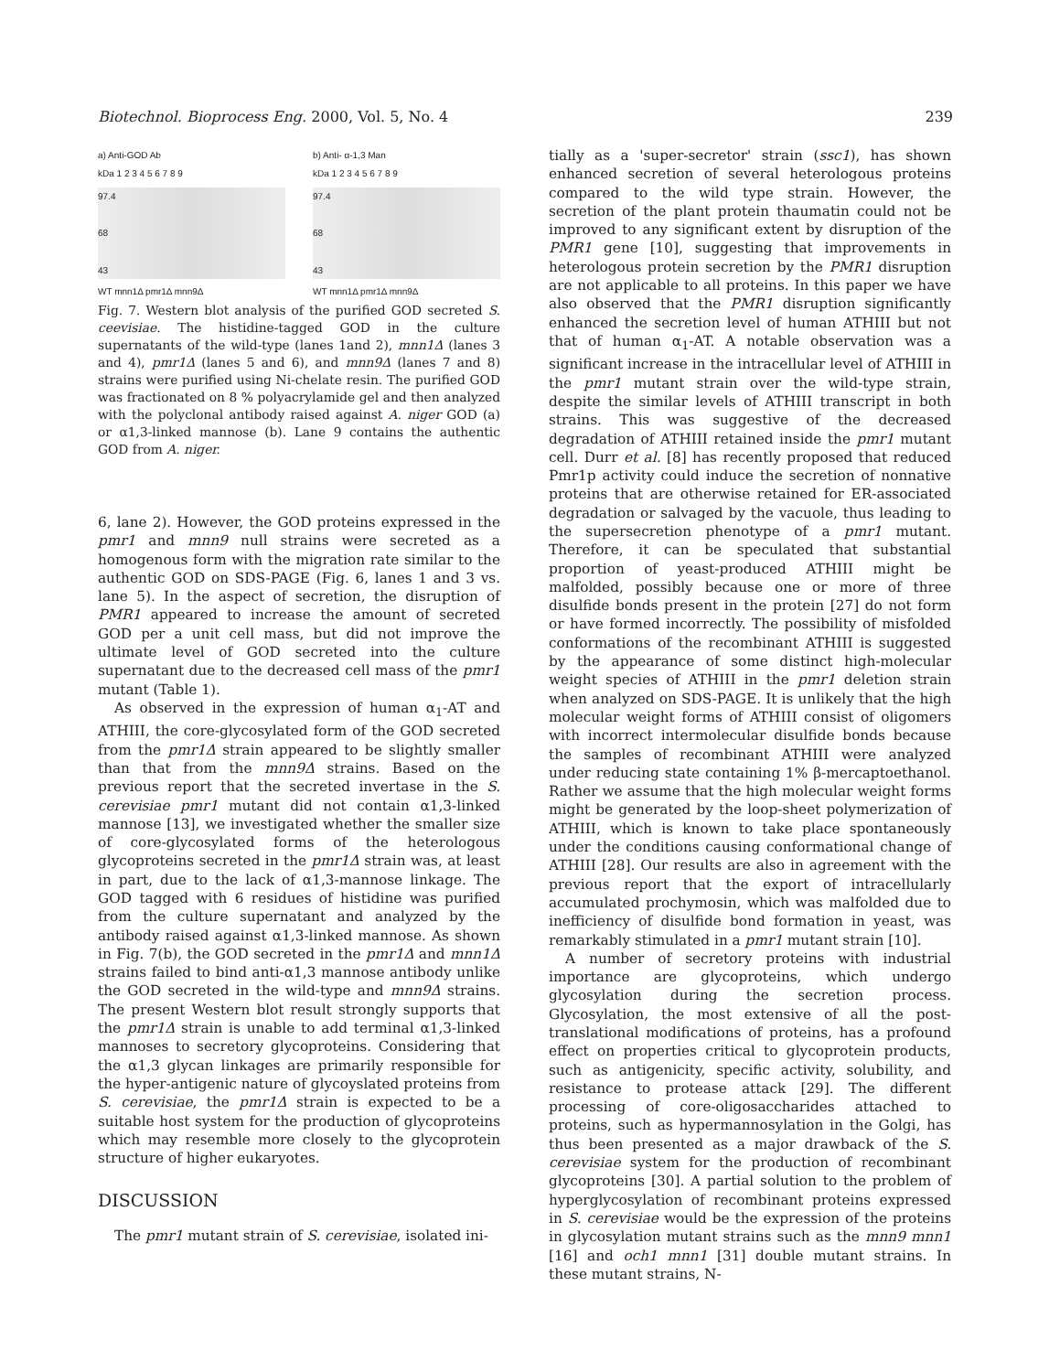Biotechnol. Bioprocess Eng. 2000, Vol. 5, No. 4 239
a) Anti-GOD Ab
kDa 1 2 3 4 5 6 7 8 9
97.4
68
43
WT mnn1Δ pmr1Δ mnn9Δ
b) Anti- α-1,3 Man
kDa 1 2 3 4 5 6 7 8 9
97.4
68
43
WT mnn1Δ pmr1Δ mnn9Δ
Fig. 7. Western blot analysis of the purified GOD secreted S. ceevisiae. The histidine-tagged GOD in the culture supernatants of the wild-type (lanes 1and 2), mnn1Δ (lanes 3 and 4), pmr1Δ (lanes 5 and 6), and mnn9Δ (lanes 7 and 8) strains were purified using Ni-chelate resin. The purified GOD was fractionated on 8 % polyacrylamide gel and then analyzed with the polyclonal antibody raised against A. niger GOD (a) or α1,3-linked mannose (b). Lane 9 contains the authentic GOD from A. niger.
6, lane 2). However, the GOD proteins expressed in the pmr1 and mnn9 null strains were secreted as a homogenous form with the migration rate similar to the authentic GOD on SDS-PAGE (Fig. 6, lanes 1 and 3 vs. lane 5). In the aspect of secretion, the disruption of PMR1 appeared to increase the amount of secreted GOD per a unit cell mass, but did not improve the ultimate level of GOD secreted into the culture supernatant due to the decreased cell mass of the pmr1 mutant (Table 1).
As observed in the expression of human α<sub>1</sub>-AT and ATHIII, the core-glycosylated form of the GOD secreted from the pmr1Δ strain appeared to be slightly smaller than that from the mnn9Δ strains. Based on the previous report that the secreted invertase in the S. cerevisiae pmr1 mutant did not contain α1,3-linked mannose [13], we investigated whether the smaller size of core-glycosylated forms of the heterologous glycoproteins secreted in the pmr1Δ strain was, at least in part, due to the lack of α1,3-mannose linkage. The GOD tagged with 6 residues of histidine was purified from the culture supernatant and analyzed by the antibody raised against α1,3-linked mannose. As shown in Fig. 7(b), the GOD secreted in the pmr1Δ and mnn1Δ strains failed to bind anti-α1,3 mannose antibody unlike the GOD secreted in the wild-type and mnn9Δ strains. The present Western blot result strongly supports that the pmr1Δ strain is unable to add terminal α1,3-linked mannoses to secretory glycoproteins. Considering that the α1,3 glycan linkages are primarily responsible for the hyper-antigenic nature of glycoyslated proteins from S. cerevisiae, the pmr1Δ strain is expected to be a suitable host system for the production of glycoproteins which may resemble more closely to the glycoprotein structure of higher eukaryotes.
DISCUSSION
The pmr1 mutant strain of S. cerevisiae, isolated ini-
tially as a 'super-secretor' strain (ssc1), has shown enhanced secretion of several heterologous proteins compared to the wild type strain. However, the secretion of the plant protein thaumatin could not be improved to any significant extent by disruption of the PMR1 gene [10], suggesting that improvements in heterologous protein secretion by the PMR1 disruption are not applicable to all proteins. In this paper we have also observed that the PMR1 disruption significantly enhanced the secretion level of human ATHIII but not that of human α<sub>1</sub>-AT. A notable observation was a significant increase in the intracellular level of ATHIII in the pmr1 mutant strain over the wild-type strain, despite the similar levels of ATHIII transcript in both strains. This was suggestive of the decreased degradation of ATHIII retained inside the pmr1 mutant cell. Durr et al. [8] has recently proposed that reduced Pmr1p activity could induce the secretion of nonnative proteins that are otherwise retained for ER-associated degradation or salvaged by the vacuole, thus leading to the supersecretion phenotype of a pmr1 mutant. Therefore, it can be speculated that substantial proportion of yeast-produced ATHIII might be malfolded, possibly because one or more of three disulfide bonds present in the protein [27] do not form or have formed incorrectly. The possibility of misfolded conformations of the recombinant ATHIII is suggested by the appearance of some distinct high-molecular weight species of ATHIII in the pmr1 deletion strain when analyzed on SDS-PAGE. It is unlikely that the high molecular weight forms of ATHIII consist of oligomers with incorrect intermolecular disulfide bonds because the samples of recombinant ATHIII were analyzed under reducing state containing 1% β-mercaptoethanol. Rather we assume that the high molecular weight forms might be generated by the loop-sheet polymerization of ATHIII, which is known to take place spontaneously under the conditions causing conformational change of ATHIII [28]. Our results are also in agreement with the previous report that the export of intracellularly accumulated prochymosin, which was malfolded due to inefficiency of disulfide bond formation in yeast, was remarkably stimulated in a pmr1 mutant strain [10].
A number of secretory proteins with industrial importance are glycoproteins, which undergo glycosylation during the secretion process. Glycosylation, the most extensive of all the post-translational modifications of proteins, has a profound effect on properties critical to glycoprotein products, such as antigenicity, specific activity, solubility, and resistance to protease attack [29]. The different processing of core-oligosaccharides attached to proteins, such as hypermannosylation in the Golgi, has thus been presented as a major drawback of the S. cerevisiae system for the production of recombinant glycoproteins [30]. A partial solution to the problem of hyperglycosylation of recombinant proteins expressed in S. cerevisiae would be the expression of the proteins in glycosylation mutant strains such as the mnn9 mnn1 [16] and och1 mnn1 [31] double mutant strains. In these mutant strains, N-